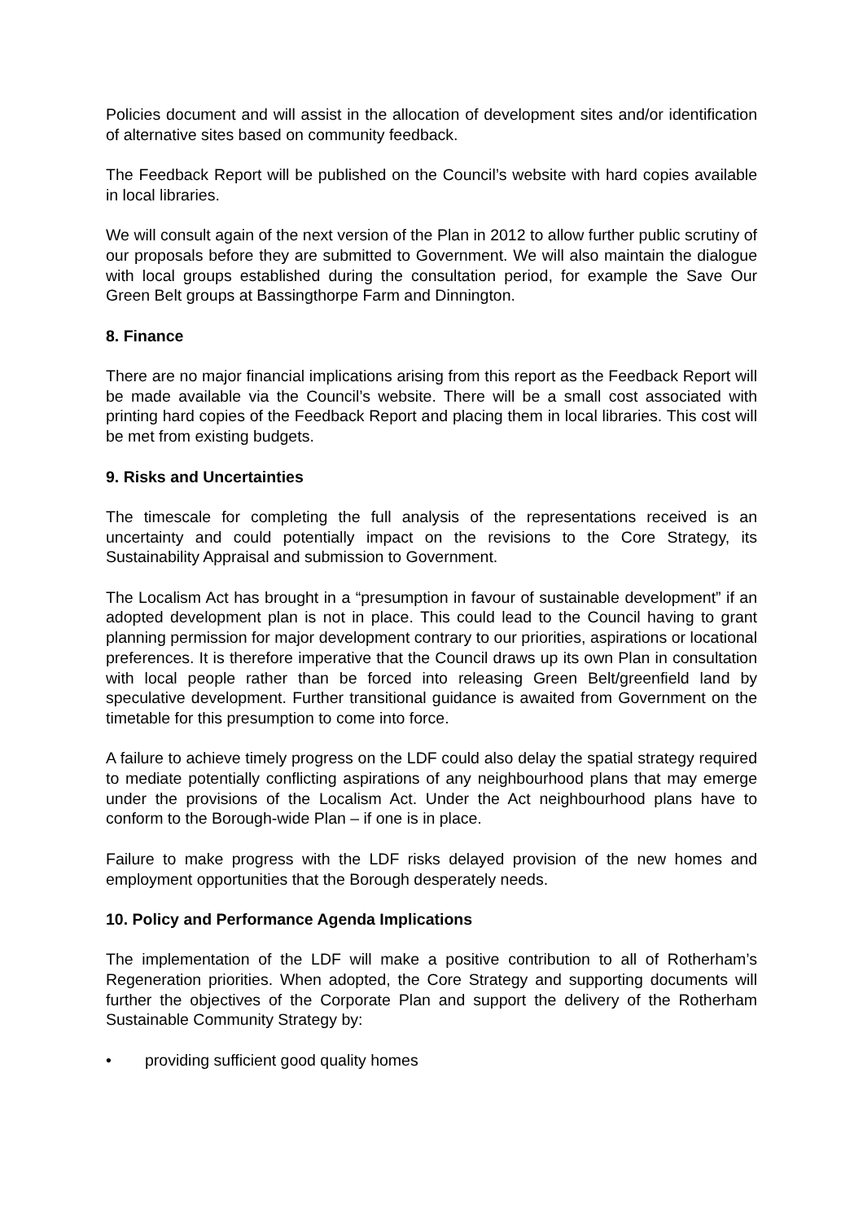Policies document and will assist in the allocation of development sites and/or identification of alternative sites based on community feedback.
The Feedback Report will be published on the Council’s website with hard copies available in local libraries.
We will consult again of the next version of the Plan in 2012 to allow further public scrutiny of our proposals before they are submitted to Government. We will also maintain the dialogue with local groups established during the consultation period, for example the Save Our Green Belt groups at Bassingthorpe Farm and Dinnington.
8. Finance
There are no major financial implications arising from this report as the Feedback Report will be made available via the Council’s website. There will be a small cost associated with printing hard copies of the Feedback Report and placing them in local libraries. This cost will be met from existing budgets.
9. Risks and Uncertainties
The timescale for completing the full analysis of the representations received is an uncertainty and could potentially impact on the revisions to the Core Strategy, its Sustainability Appraisal and submission to Government.
The Localism Act has brought in a “presumption in favour of sustainable development” if an adopted development plan is not in place. This could lead to the Council having to grant planning permission for major development contrary to our priorities, aspirations or locational preferences. It is therefore imperative that the Council draws up its own Plan in consultation with local people rather than be forced into releasing Green Belt/greenfield land by speculative development. Further transitional guidance is awaited from Government on the timetable for this presumption to come into force.
A failure to achieve timely progress on the LDF could also delay the spatial strategy required to mediate potentially conflicting aspirations of any neighbourhood plans that may emerge under the provisions of the Localism Act. Under the Act neighbourhood plans have to conform to the Borough-wide Plan – if one is in place.
Failure to make progress with the LDF risks delayed provision of the new homes and employment opportunities that the Borough desperately needs.
10. Policy and Performance Agenda Implications
The implementation of the LDF will make a positive contribution to all of Rotherham’s Regeneration priorities. When adopted, the Core Strategy and supporting documents will further the objectives of the Corporate Plan and support the delivery of the Rotherham Sustainable Community Strategy by:
• providing sufficient good quality homes